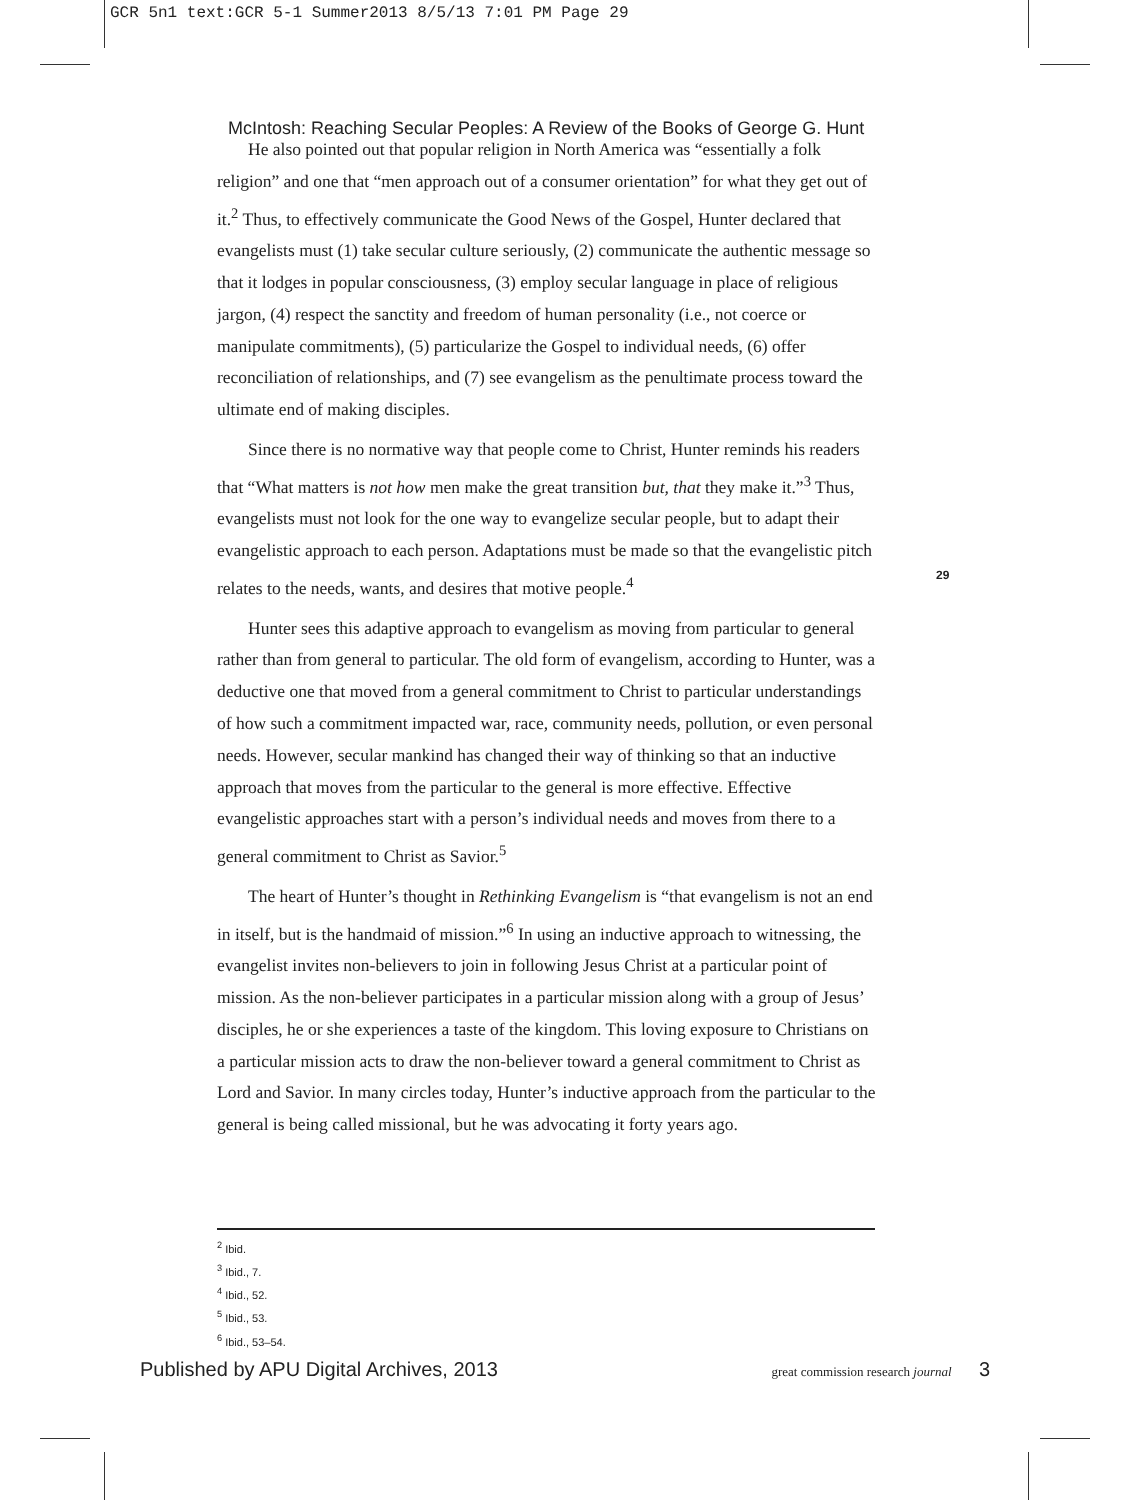GCR 5n1 text:GCR 5-1 Summer2013 8/5/13 7:01 PM Page 29
McIntosh: Reaching Secular Peoples: A Review of the Books of George G. Hunt
He also pointed out that popular religion in North America was “essentially a folk religion” and one that “men approach out of a consumer orientation” for what they get out of it.<sup>2</sup> Thus, to effectively communicate the Good News of the Gospel, Hunter declared that evangelists must (1) take secular culture seriously, (2) communicate the authentic message so that it lodges in popular consciousness, (3) employ secular language in place of religious jargon, (4) respect the sanctity and freedom of human personality (i.e., not coerce or manipulate commitments), (5) particularize the Gospel to individual needs, (6) offer reconciliation of relationships, and (7) see evangelism as the penultimate process toward the ultimate end of making disciples.
Since there is no normative way that people come to Christ, Hunter reminds his readers that “What matters is not how men make the great transition but, that they make it.”<sup>3</sup> Thus, evangelists must not look for the one way to evangelize secular people, but to adapt their evangelistic approach to each person. Adaptations must be made so that the evangelistic pitch relates to the needs, wants, and desires that motive people.<sup>4</sup>
Hunter sees this adaptive approach to evangelism as moving from particular to general rather than from general to particular. The old form of evangelism, according to Hunter, was a deductive one that moved from a general commitment to Christ to particular understandings of how such a commitment impacted war, race, community needs, pollution, or even personal needs. However, secular mankind has changed their way of thinking so that an inductive approach that moves from the particular to the general is more effective. Effective evangelistic approaches start with a person’s individual needs and moves from there to a general commitment to Christ as Savior.<sup>5</sup>
The heart of Hunter’s thought in Rethinking Evangelism is “that evangelism is not an end in itself, but is the handmaid of mission.”<sup>6</sup> In using an inductive approach to witnessing, the evangelist invites non-believers to join in following Jesus Christ at a particular point of mission. As the non-believer participates in a particular mission along with a group of Jesus’ disciples, he or she experiences a taste of the kingdom. This loving exposure to Christians on a particular mission acts to draw the non-believer toward a general commitment to Christ as Lord and Savior. In many circles today, Hunter’s inductive approach from the particular to the general is being called missional, but he was advocating it forty years ago.
29
<sup>2</sup> Ibid.
<sup>3</sup> Ibid., 7.
<sup>4</sup> Ibid., 52.
<sup>5</sup> Ibid., 53.
<sup>6</sup> Ibid., 53–54.
Published by APU Digital Archives, 2013 great commission research journal 3